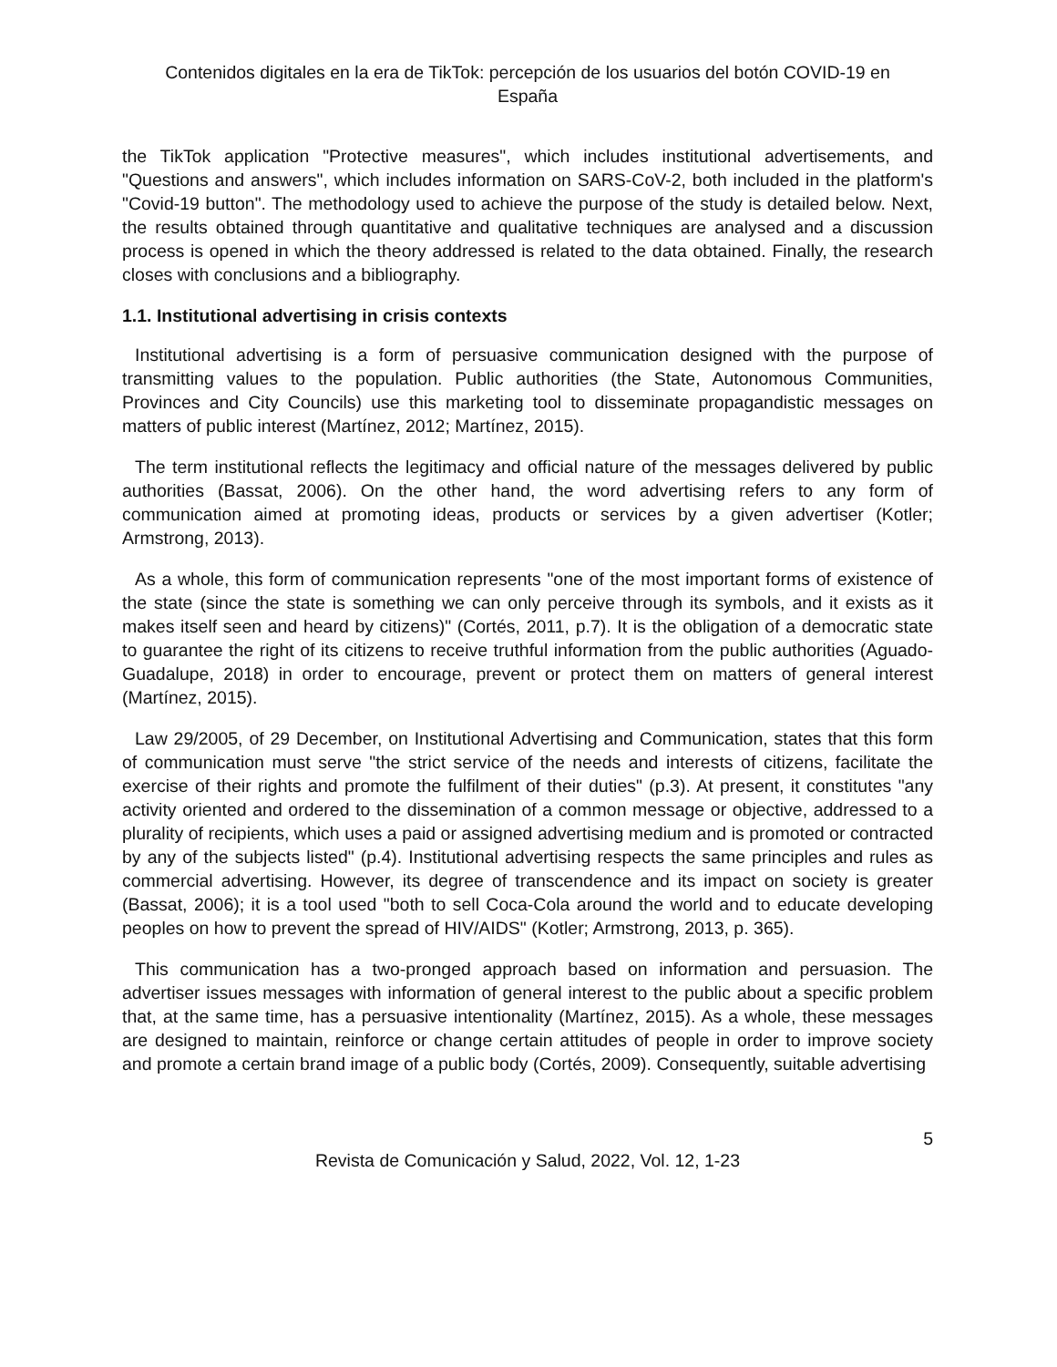Contenidos digitales en la era de TikTok: percepción de los usuarios del botón COVID-19 en
España
the TikTok application "Protective measures", which includes institutional advertisements, and "Questions and answers", which includes information on SARS-CoV-2, both included in the platform's "Covid-19 button". The methodology used to achieve the purpose of the study is detailed below. Next, the results obtained through quantitative and qualitative techniques are analysed and a discussion process is opened in which the theory addressed is related to the data obtained. Finally, the research closes with conclusions and a bibliography.
1.1. Institutional advertising in crisis contexts
Institutional advertising is a form of persuasive communication designed with the purpose of transmitting values to the population. Public authorities (the State, Autonomous Communities, Provinces and City Councils) use this marketing tool to disseminate propagandistic messages on matters of public interest (Martínez, 2012; Martínez, 2015).
The term institutional reflects the legitimacy and official nature of the messages delivered by public authorities (Bassat, 2006). On the other hand, the word advertising refers to any form of communication aimed at promoting ideas, products or services by a given advertiser (Kotler; Armstrong, 2013).
As a whole, this form of communication represents "one of the most important forms of existence of the state (since the state is something we can only perceive through its symbols, and it exists as it makes itself seen and heard by citizens)" (Cortés, 2011, p.7). It is the obligation of a democratic state to guarantee the right of its citizens to receive truthful information from the public authorities (Aguado-Guadalupe, 2018) in order to encourage, prevent or protect them on matters of general interest (Martínez, 2015).
Law 29/2005, of 29 December, on Institutional Advertising and Communication, states that this form of communication must serve "the strict service of the needs and interests of citizens, facilitate the exercise of their rights and promote the fulfilment of their duties" (p.3). At present, it constitutes "any activity oriented and ordered to the dissemination of a common message or objective, addressed to a plurality of recipients, which uses a paid or assigned advertising medium and is promoted or contracted by any of the subjects listed" (p.4). Institutional advertising respects the same principles and rules as commercial advertising. However, its degree of transcendence and its impact on society is greater (Bassat, 2006); it is a tool used "both to sell Coca-Cola around the world and to educate developing peoples on how to prevent the spread of HIV/AIDS" (Kotler; Armstrong, 2013, p. 365).
This communication has a two-pronged approach based on information and persuasion. The advertiser issues messages with information of general interest to the public about a specific problem that, at the same time, has a persuasive intentionality (Martínez, 2015). As a whole, these messages are designed to maintain, reinforce or change certain attitudes of people in order to improve society and promote a certain brand image of a public body (Cortés, 2009). Consequently, suitable advertising
5
Revista de Comunicación y Salud, 2022, Vol. 12, 1-23